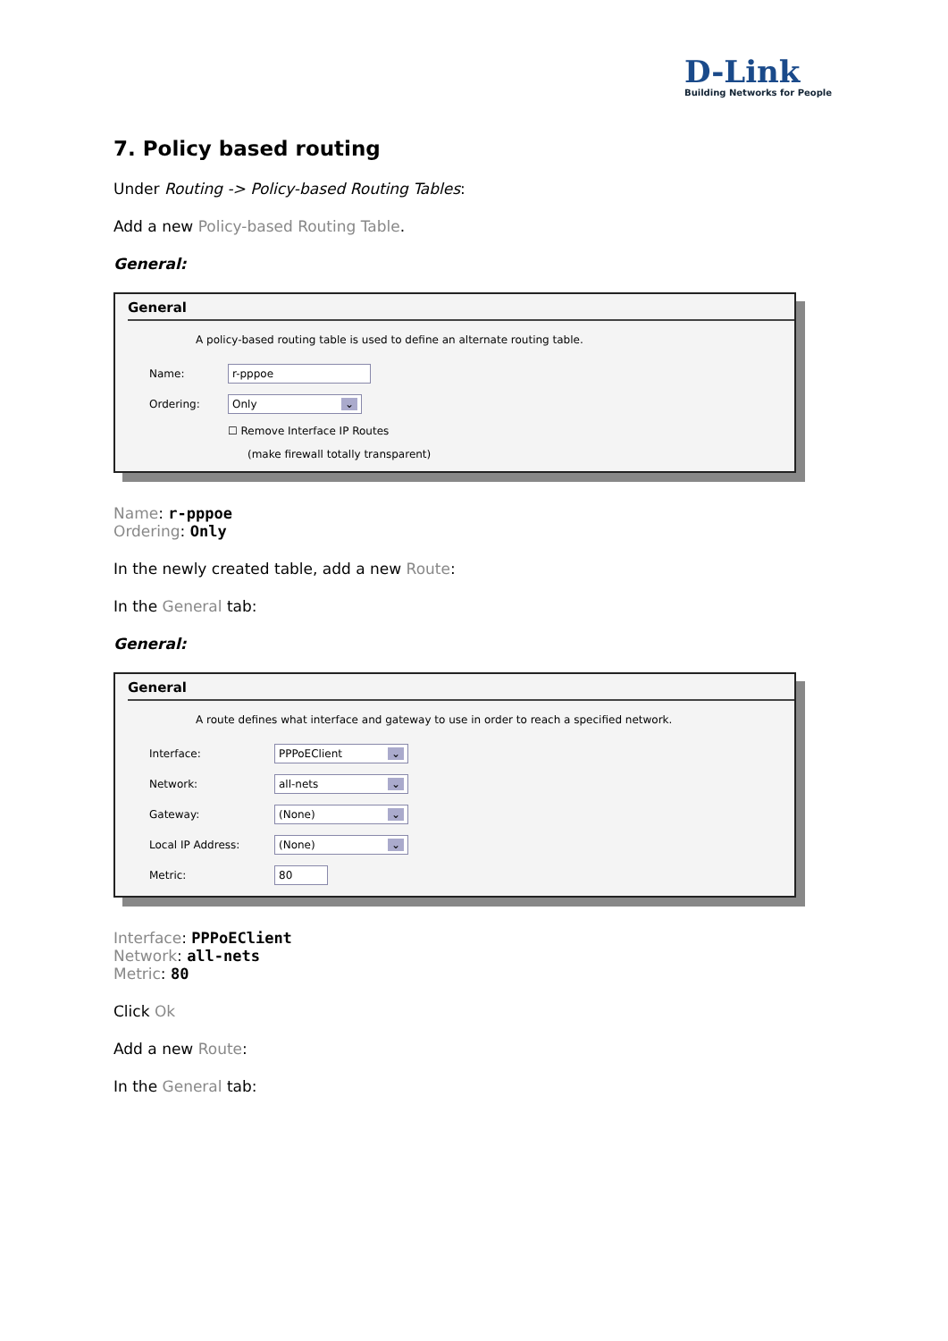D-Link
Building Networks for People
7. Policy based routing
Under Routing -> Policy-based Routing Tables:
Add a new Policy-based Routing Table.
General:
General
A policy-based routing table is used to define an alternate routing table.
Name: r-pppoe
Ordering: Only ⌄
☐ Remove Interface IP Routes
(make firewall totally transparent)
Name: r-pppoe
Ordering: Only
In the newly created table, add a new Route:
In the General tab:
General:
General
A route defines what interface and gateway to use in order to reach a specified network.
Interface: PPPoEClient ⌄
Network: all-nets ⌄
Gateway: (None) ⌄
Local IP Address: (None) ⌄
Metric: 80
Interface: PPPoEClient
Network: all-nets
Metric: 80
Click Ok
Add a new Route:
In the General tab: